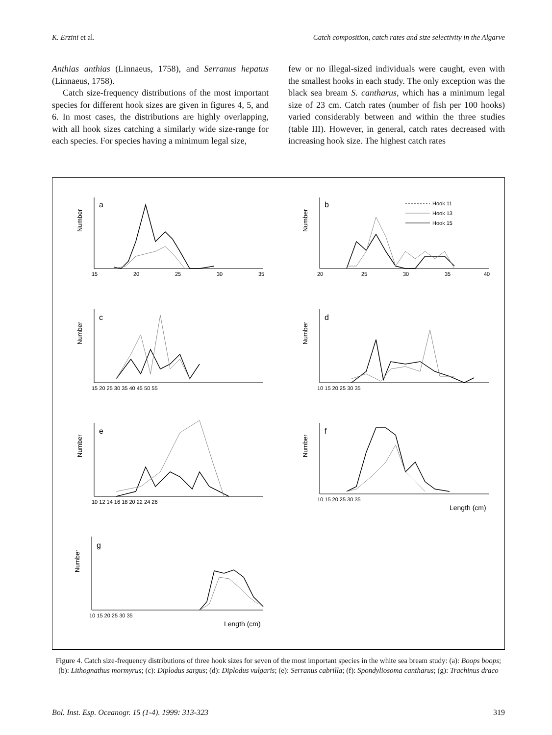K. Erzini et al. Catch composition, catch rates and size selectivity in the Algarve
Anthias anthias (Linnaeus, 1758), and Serranus hepatus (Linnaeus, 1758).
Catch size-frequency distributions of the most important species for different hook sizes are given in figures 4, 5, and 6. In most cases, the distributions are highly overlapping, with all hook sizes catching a similarly wide size-range for each species. For species having a minimum legal size,
few or no illegal-sized individuals were caught, even with the smallest hooks in each study. The only exception was the black sea bream S. cantharus, which has a minimum legal size of 23 cm. Catch rates (number of fish per 100 hooks) varied considerably between and within the three studies (table III). However, in general, catch rates decreased with increasing hook size. The highest catch rates
Hook 11
Hook 13
Hook 15
a
b
c
d
e
f
g
15
20
25
30
35
20
25
30
35
40
15 20 25 30 35 40 45 50 55
10 15 20 25 30 35
10 12 14 16 18 20 22 24 26
10 15 20 25 30 35
Length (cm)
10 15 20 25 30 35
Length (cm)
Number
Number
Number
Number
Number
Number
Number
Figure 4. Catch size-frequency distributions of three hook sizes for seven of the most important species in the white sea bream study: (a): Boops boops; (b): Lithognathus mormyrus; (c): Diplodus sargus; (d): Diplodus vulgaris; (e): Serranus cabrilla; (f): Spondyliosoma cantharus; (g): Trachinus draco
Bol. Inst. Esp. Oceanogr. 15 (1-4). 1999: 313-323 319